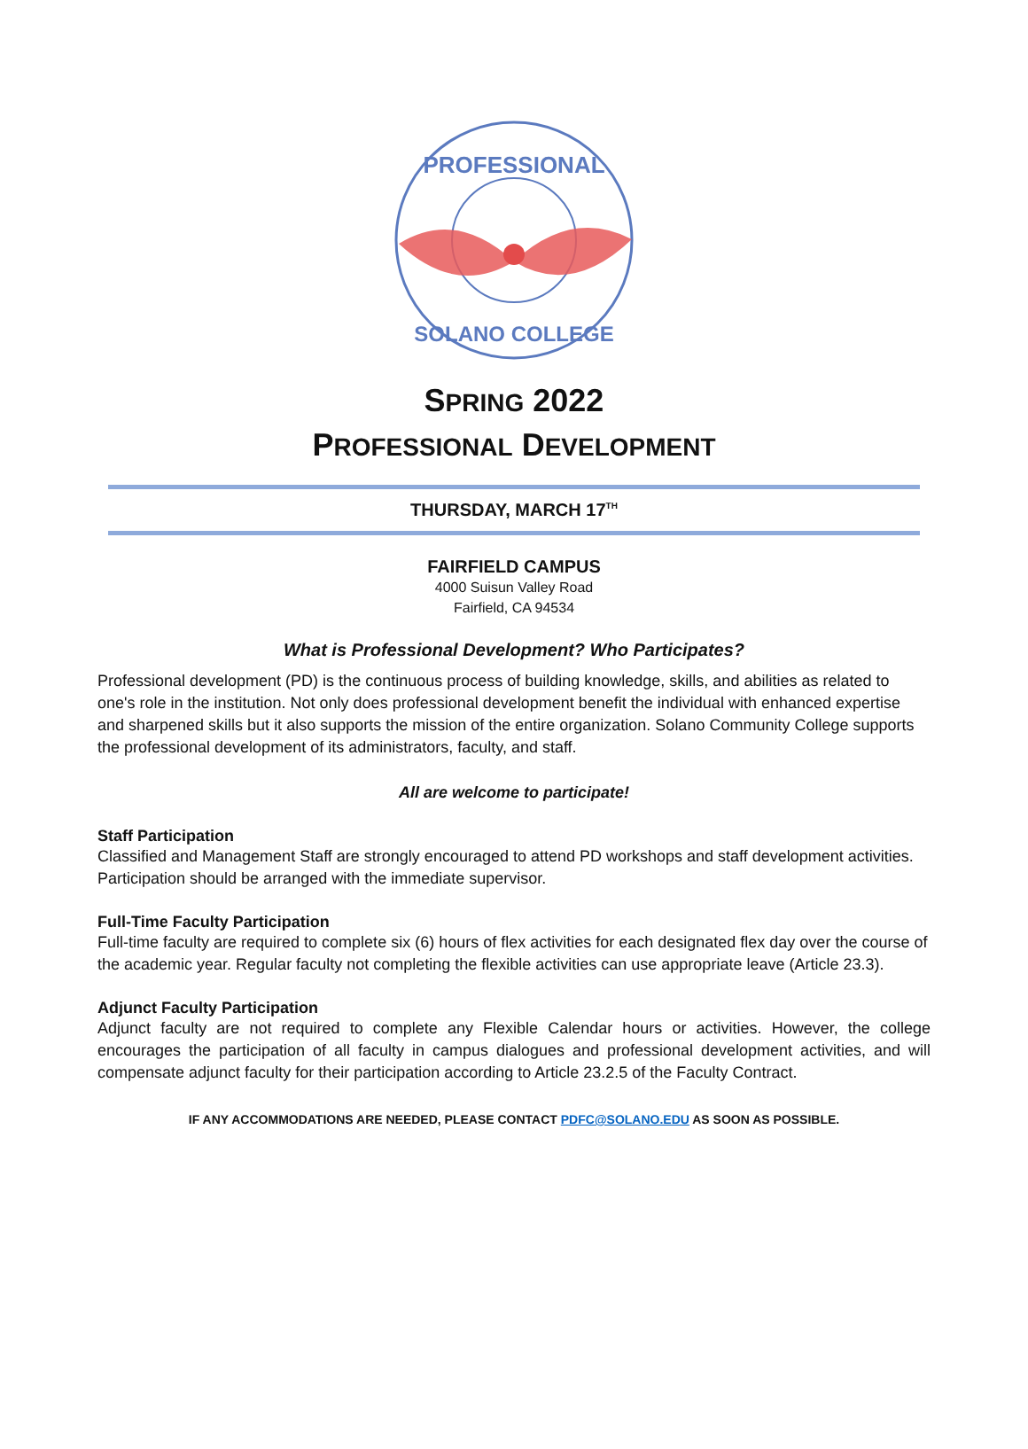PROFESSIONAL
SOLANO COLLEGE
SPRING 2022
PROFESSIONAL DEVELOPMENT
THURSDAY, MARCH 17<sup>TH</sup>
FAIRFIELD CAMPUS
4000 Suisun Valley Road
Fairfield, CA 94534
What is Professional Development? Who Participates?
Professional development (PD) is the continuous process of building knowledge, skills, and abilities as related to one's role in the institution. Not only does professional development benefit the individual with enhanced expertise and sharpened skills but it also supports the mission of the entire organization. Solano Community College supports the professional development of its administrators, faculty, and staff.
All are welcome to participate!
Staff Participation
Classified and Management Staff are strongly encouraged to attend PD workshops and staff development activities. Participation should be arranged with the immediate supervisor.
Full-Time Faculty Participation
Full-time faculty are required to complete six (6) hours of flex activities for each designated flex day over the course of the academic year. Regular faculty not completing the flexible activities can use appropriate leave (Article 23.3).
Adjunct Faculty Participation
Adjunct faculty are not required to complete any Flexible Calendar hours or activities. However, the college encourages the participation of all faculty in campus dialogues and professional development activities, and will compensate adjunct faculty for their participation according to Article 23.2.5 of the Faculty Contract.
IF ANY ACCOMMODATIONS ARE NEEDED, PLEASE CONTACT PDFC@SOLANO.EDU AS SOON AS POSSIBLE.